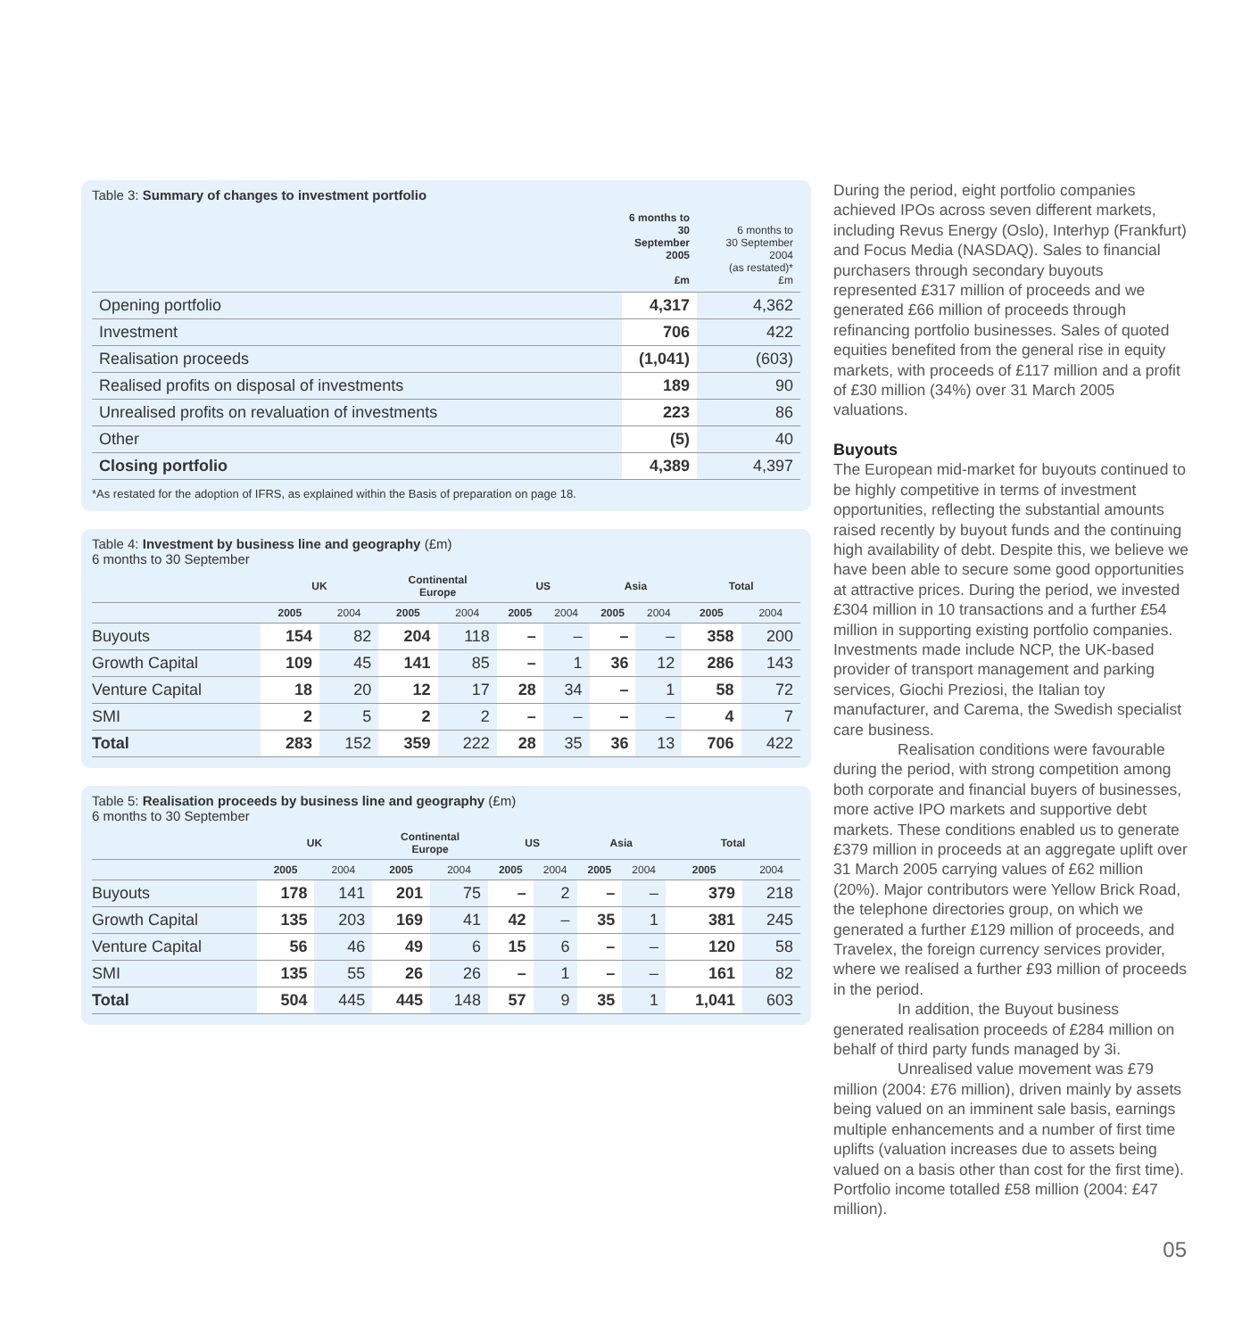Table 3: Summary of changes to investment portfolio
| | 6 months to 30 September 2005 £m | 6 months to 30 September 2004 (as restated)* £m |
| --- | --- | --- |
| Opening portfolio | 4,317 | 4,362 |
| Investment | 706 | 422 |
| Realisation proceeds | (1,041) | (603) |
| Realised profits on disposal of investments | 189 | 90 |
| Unrealised profits on revaluation of investments | 223 | 86 |
| Other | (5) | 40 |
| Closing portfolio | 4,389 | 4,397 |
*As restated for the adoption of IFRS, as explained within the Basis of preparation on page 18.
Table 4: Investment by business line and geography (£m)
6 months to 30 September
| | UK | | Continental Europe | | US | | Asia | | Total | |
| --- | --- | --- | --- | --- | --- | --- | --- | --- | --- | --- |
| | 2005 | 2004 | 2005 | 2004 | 2005 | 2004 | 2005 | 2004 | 2005 | 2004 |
| Buyouts | 154 | 82 | 204 | 118 | – | – | – | – | 358 | 200 |
| Growth Capital | 109 | 45 | 141 | 85 | – | 1 | 36 | 12 | 286 | 143 |
| Venture Capital | 18 | 20 | 12 | 17 | 28 | 34 | – | 1 | 58 | 72 |
| SMI | 2 | 5 | 2 | 2 | – | – | – | – | 4 | 7 |
| Total | 283 | 152 | 359 | 222 | 28 | 35 | 36 | 13 | 706 | 422 |
Table 5: Realisation proceeds by business line and geography (£m)
6 months to 30 September
| | UK | | Continental Europe | | US | | Asia | | Total | |
| --- | --- | --- | --- | --- | --- | --- | --- | --- | --- | --- |
| | 2005 | 2004 | 2005 | 2004 | 2005 | 2004 | 2005 | 2004 | 2005 | 2004 |
| Buyouts | 178 | 141 | 201 | 75 | – | 2 | – | – | 379 | 218 |
| Growth Capital | 135 | 203 | 169 | 41 | 42 | – | 35 | 1 | 381 | 245 |
| Venture Capital | 56 | 46 | 49 | 6 | 15 | 6 | – | – | 120 | 58 |
| SMI | 135 | 55 | 26 | 26 | – | 1 | – | – | 161 | 82 |
| Total | 504 | 445 | 445 | 148 | 57 | 9 | 35 | 1 | 1,041 | 603 |
During the period, eight portfolio companies achieved IPOs across seven different markets, including Revus Energy (Oslo), Interhyp (Frankfurt) and Focus Media (NASDAQ). Sales to financial purchasers through secondary buyouts represented £317 million of proceeds and we generated £66 million of proceeds through refinancing portfolio businesses. Sales of quoted equities benefited from the general rise in equity markets, with proceeds of £117 million and a profit of £30 million (34%) over 31 March 2005 valuations.
Buyouts
The European mid-market for buyouts continued to be highly competitive in terms of investment opportunities, reflecting the substantial amounts raised recently by buyout funds and the continuing high availability of debt. Despite this, we believe we have been able to secure some good opportunities at attractive prices. During the period, we invested £304 million in 10 transactions and a further £54 million in supporting existing portfolio companies. Investments made include NCP, the UK-based provider of transport management and parking services, Giochi Preziosi, the Italian toy manufacturer, and Carema, the Swedish specialist care business.
Realisation conditions were favourable during the period, with strong competition among both corporate and financial buyers of businesses, more active IPO markets and supportive debt markets. These conditions enabled us to generate £379 million in proceeds at an aggregate uplift over 31 March 2005 carrying values of £62 million (20%). Major contributors were Yellow Brick Road, the telephone directories group, on which we generated a further £129 million of proceeds, and Travelex, the foreign currency services provider, where we realised a further £93 million of proceeds in the period.
In addition, the Buyout business generated realisation proceeds of £284 million on behalf of third party funds managed by 3i.
Unrealised value movement was £79 million (2004: £76 million), driven mainly by assets being valued on an imminent sale basis, earnings multiple enhancements and a number of first time uplifts (valuation increases due to assets being valued on a basis other than cost for the first time). Portfolio income totalled £58 million (2004: £47 million).
05